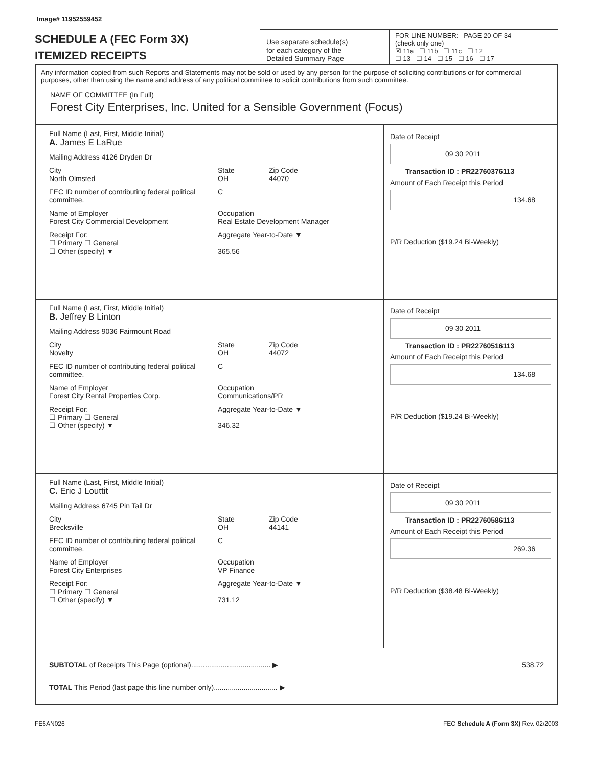Image# 11952559452
SCHEDULE A (FEC Form 3X)
ITEMIZED RECEIPTS
Use separate schedule(s)
for each category of the
Detailed Summary Page
FOR LINE NUMBER: PAGE 20 OF 34
(check only one)
☒ 11a ☐ 11b ☐ 11c ☐ 12
☐ 13 ☐ 14 ☐ 15 ☐ 16 ☐ 17
Any information copied from such Reports and Statements may not be sold or used by any person for the purpose of soliciting contributions or for commercial purposes, other than using the name and address of any political committee to solicit contributions from such committee.
NAME OF COMMITTEE (In Full)
Forest City Enterprises, Inc. United for a Sensible Government (Focus)
Full Name (Last, First, Middle Initial)
A. James E LaRue
Mailing Address 4126 Dryden Dr
City
North Olmsted State
OH Zip Code
44070
FEC ID number of contributing federal political committee. C
Name of Employer
Forest City Commercial Development Occupation
Real Estate Development Manager
Receipt For:
☐ Primary ☐ General
☐ Other (specify) ▼ Aggregate Year-to-Date ▼
365.56
Date of Receipt
09 30 2011
Transaction ID : PR22760376113
Amount of Each Receipt this Period
134.68
P/R Deduction ($19.24 Bi-Weekly)
Full Name (Last, First, Middle Initial)
B. Jeffrey B Linton
Mailing Address 9036 Fairmount Road
City
Novelty State
OH Zip Code
44072
FEC ID number of contributing federal political committee. C
Name of Employer
Forest City Rental Properties Corp. Occupation
Communications/PR
Receipt For:
☐ Primary ☐ General
☐ Other (specify) ▼ Aggregate Year-to-Date ▼
346.32
Date of Receipt
09 30 2011
Transaction ID : PR22760516113
Amount of Each Receipt this Period
134.68
P/R Deduction ($19.24 Bi-Weekly)
Full Name (Last, First, Middle Initial)
C. Eric J Louttit
Mailing Address 6745 Pin Tail Dr
City
Brecksville State
OH Zip Code
44141
FEC ID number of contributing federal political committee. C
Name of Employer
Forest City Enterprises Occupation
VP Finance
Receipt For:
☐ Primary ☐ General
☐ Other (specify) ▼ Aggregate Year-to-Date ▼
731.12
Date of Receipt
09 30 2011
Transaction ID : PR22760586113
Amount of Each Receipt this Period
269.36
P/R Deduction ($38.48 Bi-Weekly)
SUBTOTAL of Receipts This Page (optional)........................................ ▶ 538.72
TOTAL This Period (last page this line number only)................................ ▶
FE6AN026 FEC Schedule A (Form 3X) Rev. 02/2003